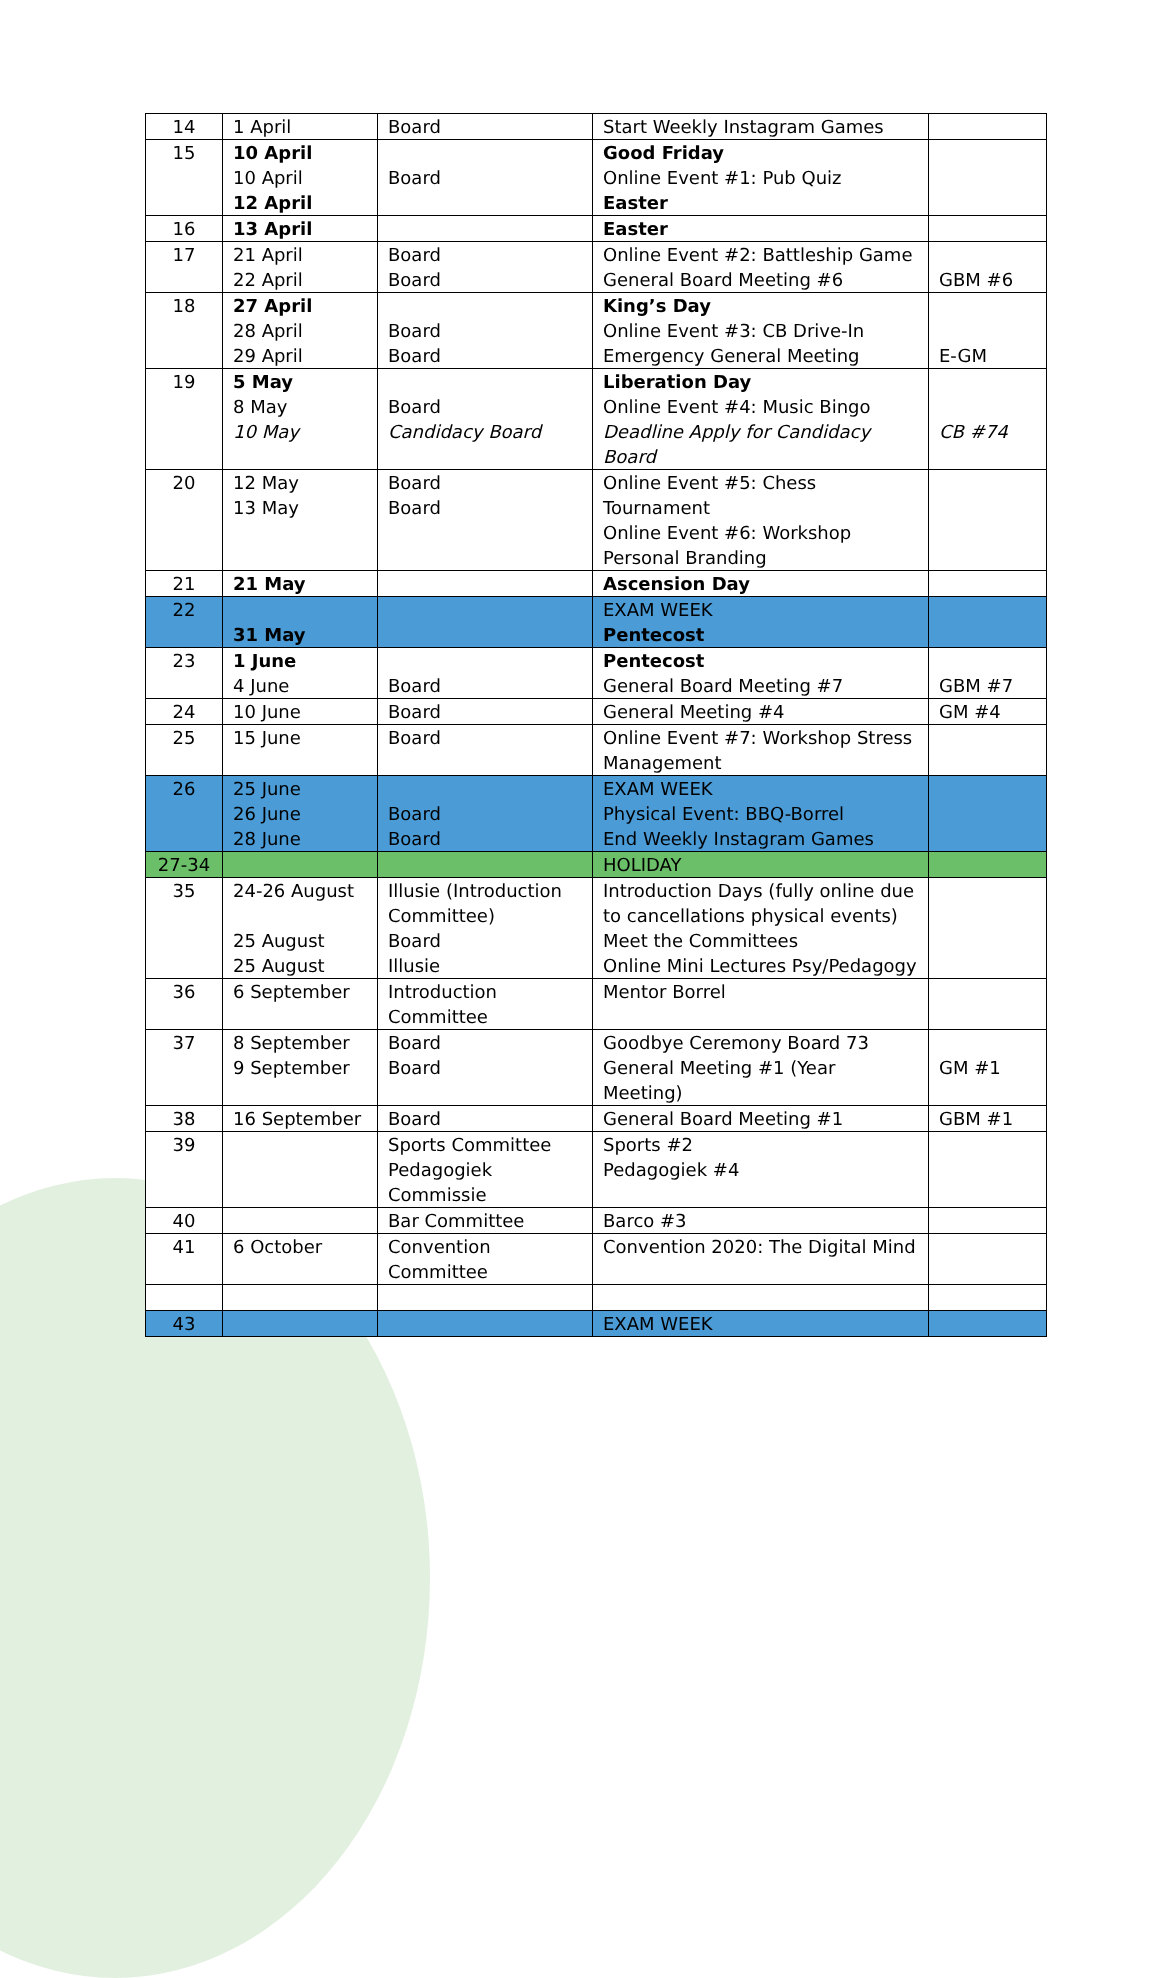| 14 | 1 April | Board | Start Weekly Instagram Games | |
| 15 | 10 April 10 April 12 April | Board | Good Friday Online Event #1: Pub Quiz Easter | |
| 16 | 13 April | | Easter | |
| 17 | 21 April 22 April | Board Board | Online Event #2: Battleship Game General Board Meeting #6 | GBM #6 |
| 18 | 27 April 28 April 29 April | Board Board | King’s Day Online Event #3: CB Drive-In Emergency General Meeting | E-GM |
| 19 | 5 May 8 May 10 May | Board Candidacy Board | Liberation Day Online Event #4: Music Bingo Deadline Apply for Candidacy Board | CB #74 |
| 20 | 12 May 13 May | Board Board | Online Event #5: Chess Tournament Online Event #6: Workshop Personal Branding | |
| 21 | 21 May | | Ascension Day | |
| 22 | 31 May | | EXAM WEEK Pentecost | |
| 23 | 1 June 4 June | Board | Pentecost General Board Meeting #7 | GBM #7 |
| 24 | 10 June | Board | General Meeting #4 | GM #4 |
| 25 | 15 June | Board | Online Event #7: Workshop Stress Management | |
| 26 | 25 June 26 June 28 June | Board Board | EXAM WEEK Physical Event: BBQ-Borrel End Weekly Instagram Games | |
| 27-34 | | | HOLIDAY | |
| 35 | 24-26 August 25 August 25 August | Illusie (Introduction Committee) Board Illusie | Introduction Days (fully online due to cancellations physical events) Meet the Committees Online Mini Lectures Psy/Pedagogy | |
| 36 | 6 September | Introduction Committee | Mentor Borrel | |
| 37 | 8 September 9 September | Board Board | Goodbye Ceremony Board 73 General Meeting #1 (Year Meeting) | GM #1 |
| 38 | 16 September | Board | General Board Meeting #1 | GBM #1 |
| 39 | | Sports Committee Pedagogiek Commissie | Sports #2 Pedagogiek #4 | |
| 40 | | Bar Committee | Barco #3 | |
| 41 | 6 October | Convention Committee | Convention 2020: The Digital Mind | |
| 43 | | | EXAM WEEK | |